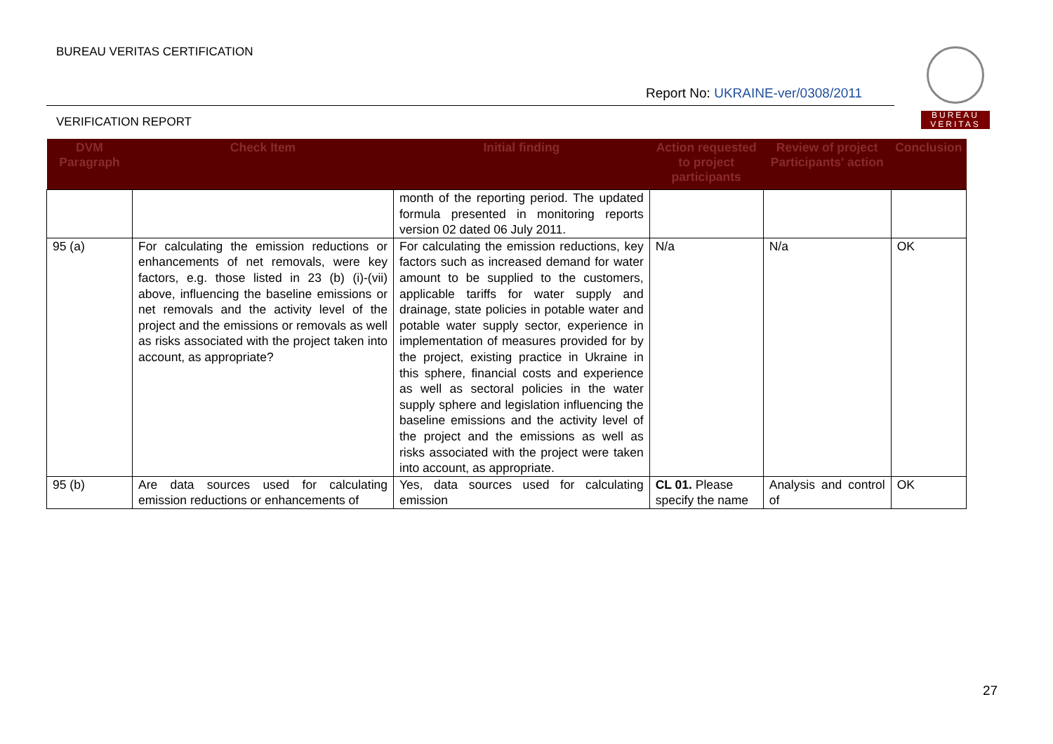BUREAU VERITAS CERTIFICATION
Report No: UKRAINE-ver/0308/2011
VERIFICATION REPORT
BUREAU
VERITAS
| DVM Paragraph | Check Item | Initial finding | Action requested to project participants | Review of project Participants' action | Conclusion |
| --- | --- | --- | --- | --- | --- |
| | | month of the reporting period. The updated formula presented in monitoring reports version 02 dated 06 July 2011. | | | |
| 95 (a) | For calculating the emission reductions or enhancements of net removals, were key factors, e.g. those listed in 23 (b) (i)-(vii) above, influencing the baseline emissions or net removals and the activity level of the project and the emissions or removals as well as risks associated with the project taken into account, as appropriate? | For calculating the emission reductions, key factors such as increased demand for water amount to be supplied to the customers, applicable tariffs for water supply and drainage, state policies in potable water and potable water supply sector, experience in implementation of measures provided for by the project, existing practice in Ukraine in this sphere, financial costs and experience as well as sectoral policies in the water supply sphere and legislation influencing the baseline emissions and the activity level of the project and the emissions as well as risks associated with the project were taken into account, as appropriate. | N/a | N/a | OK |
| 95 (b) | Are data sources used for calculating emission reductions or enhancements of | Yes, data sources used for calculating emission | CL 01. Please specify the name | Analysis and control of | OK |
27